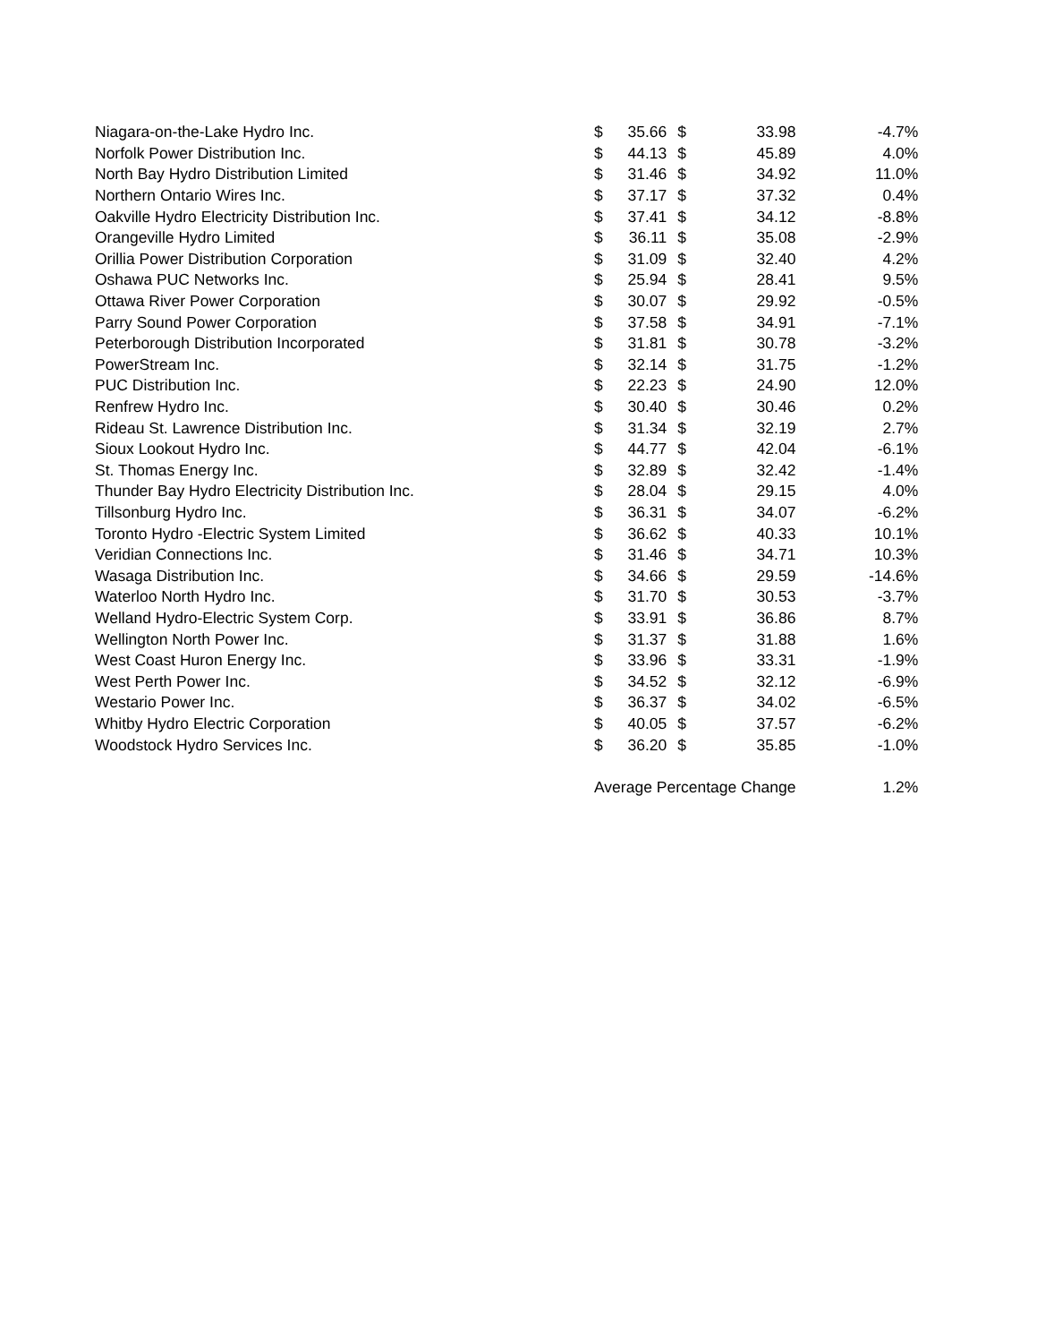| Niagara-on-the-Lake Hydro Inc. | $ | 35.66 | $ | 33.98 | -4.7% |
| Norfolk Power Distribution Inc. | $ | 44.13 | $ | 45.89 | 4.0% |
| North Bay Hydro Distribution Limited | $ | 31.46 | $ | 34.92 | 11.0% |
| Northern Ontario Wires Inc. | $ | 37.17 | $ | 37.32 | 0.4% |
| Oakville Hydro Electricity Distribution Inc. | $ | 37.41 | $ | 34.12 | -8.8% |
| Orangeville Hydro Limited | $ | 36.11 | $ | 35.08 | -2.9% |
| Orillia Power Distribution Corporation | $ | 31.09 | $ | 32.40 | 4.2% |
| Oshawa PUC Networks Inc. | $ | 25.94 | $ | 28.41 | 9.5% |
| Ottawa River Power Corporation | $ | 30.07 | $ | 29.92 | -0.5% |
| Parry Sound Power Corporation | $ | 37.58 | $ | 34.91 | -7.1% |
| Peterborough Distribution Incorporated | $ | 31.81 | $ | 30.78 | -3.2% |
| PowerStream Inc. | $ | 32.14 | $ | 31.75 | -1.2% |
| PUC Distribution Inc. | $ | 22.23 | $ | 24.90 | 12.0% |
| Renfrew Hydro Inc. | $ | 30.40 | $ | 30.46 | 0.2% |
| Rideau St. Lawrence Distribution Inc. | $ | 31.34 | $ | 32.19 | 2.7% |
| Sioux Lookout Hydro Inc. | $ | 44.77 | $ | 42.04 | -6.1% |
| St. Thomas Energy Inc. | $ | 32.89 | $ | 32.42 | -1.4% |
| Thunder Bay Hydro Electricity Distribution Inc. | $ | 28.04 | $ | 29.15 | 4.0% |
| Tillsonburg Hydro Inc. | $ | 36.31 | $ | 34.07 | -6.2% |
| Toronto Hydro -Electric System Limited | $ | 36.62 | $ | 40.33 | 10.1% |
| Veridian Connections Inc. | $ | 31.46 | $ | 34.71 | 10.3% |
| Wasaga Distribution Inc. | $ | 34.66 | $ | 29.59 | -14.6% |
| Waterloo North Hydro Inc. | $ | 31.70 | $ | 30.53 | -3.7% |
| Welland Hydro-Electric System Corp. | $ | 33.91 | $ | 36.86 | 8.7% |
| Wellington North Power Inc. | $ | 31.37 | $ | 31.88 | 1.6% |
| West Coast Huron Energy Inc. | $ | 33.96 | $ | 33.31 | -1.9% |
| West Perth Power Inc. | $ | 34.52 | $ | 32.12 | -6.9% |
| Westario Power Inc. | $ | 36.37 | $ | 34.02 | -6.5% |
| Whitby Hydro Electric Corporation | $ | 40.05 | $ | 37.57 | -6.2% |
| Woodstock Hydro Services Inc. | $ | 36.20 | $ | 35.85 | -1.0% |
| | Average Percentage Change | | | | 1.2% |